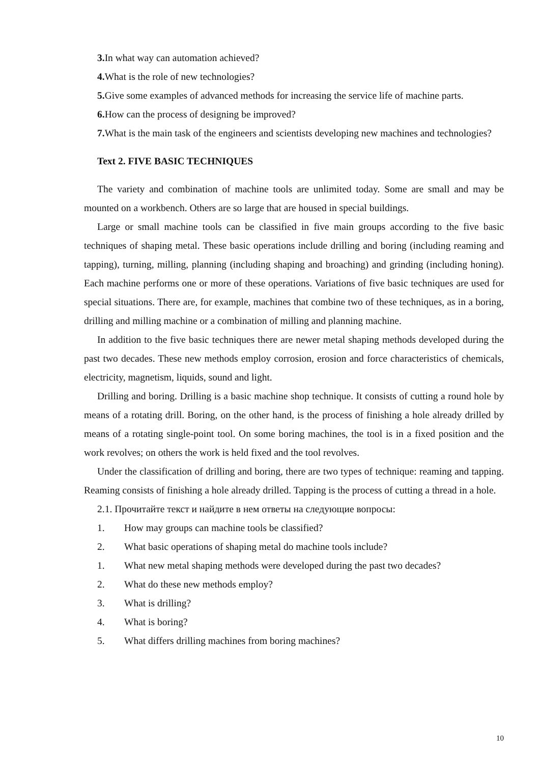3. In what way can automation achieved?
4. What is the role of new technologies?
5. Give some examples of advanced methods for increasing the service life of machine parts.
6. How can the process of designing be improved?
7. What is the main task of the engineers and scientists developing new machines and technologies?
Text 2. FIVE BASIC TECHNIQUES
The variety and combination of machine tools are unlimited today. Some are small and may be mounted on a workbench. Others are so large that are housed in special buildings.
Large or small machine tools can be classified in five main groups according to the five basic techniques of shaping metal. These basic operations include drilling and boring (including reaming and tapping), turning, milling, planning (including shaping and broaching) and grinding (including honing). Each machine performs one or more of these operations. Variations of five basic techniques are used for special situations. There are, for example, machines that combine two of these techniques, as in a boring, drilling and milling machine or a combination of milling and planning machine.
In addition to the five basic techniques there are newer metal shaping methods developed during the past two decades. These new methods employ corrosion, erosion and force characteristics of chemicals, electricity, magnetism, liquids, sound and light.
Drilling and boring. Drilling is a basic machine shop technique. It consists of cutting a round hole by means of a rotating drill. Boring, on the other hand, is the process of finishing a hole already drilled by means of a rotating single-point tool. On some boring machines, the tool is in a fixed position and the work revolves; on others the work is held fixed and the tool revolves.
Under the classification of drilling and boring, there are two types of technique: reaming and tapping. Reaming consists of finishing a hole already drilled. Tapping is the process of cutting a thread in a hole.
2.1. Прочитайте текст и найдите в нем ответы на следующие вопросы:
1. How may groups can machine tools be classified?
2. What basic operations of shaping metal do machine tools include?
1. What new metal shaping methods were developed during the past two decades?
2. What do these new methods employ?
3. What is drilling?
4. What is boring?
5. What differs drilling machines from boring machines?
10